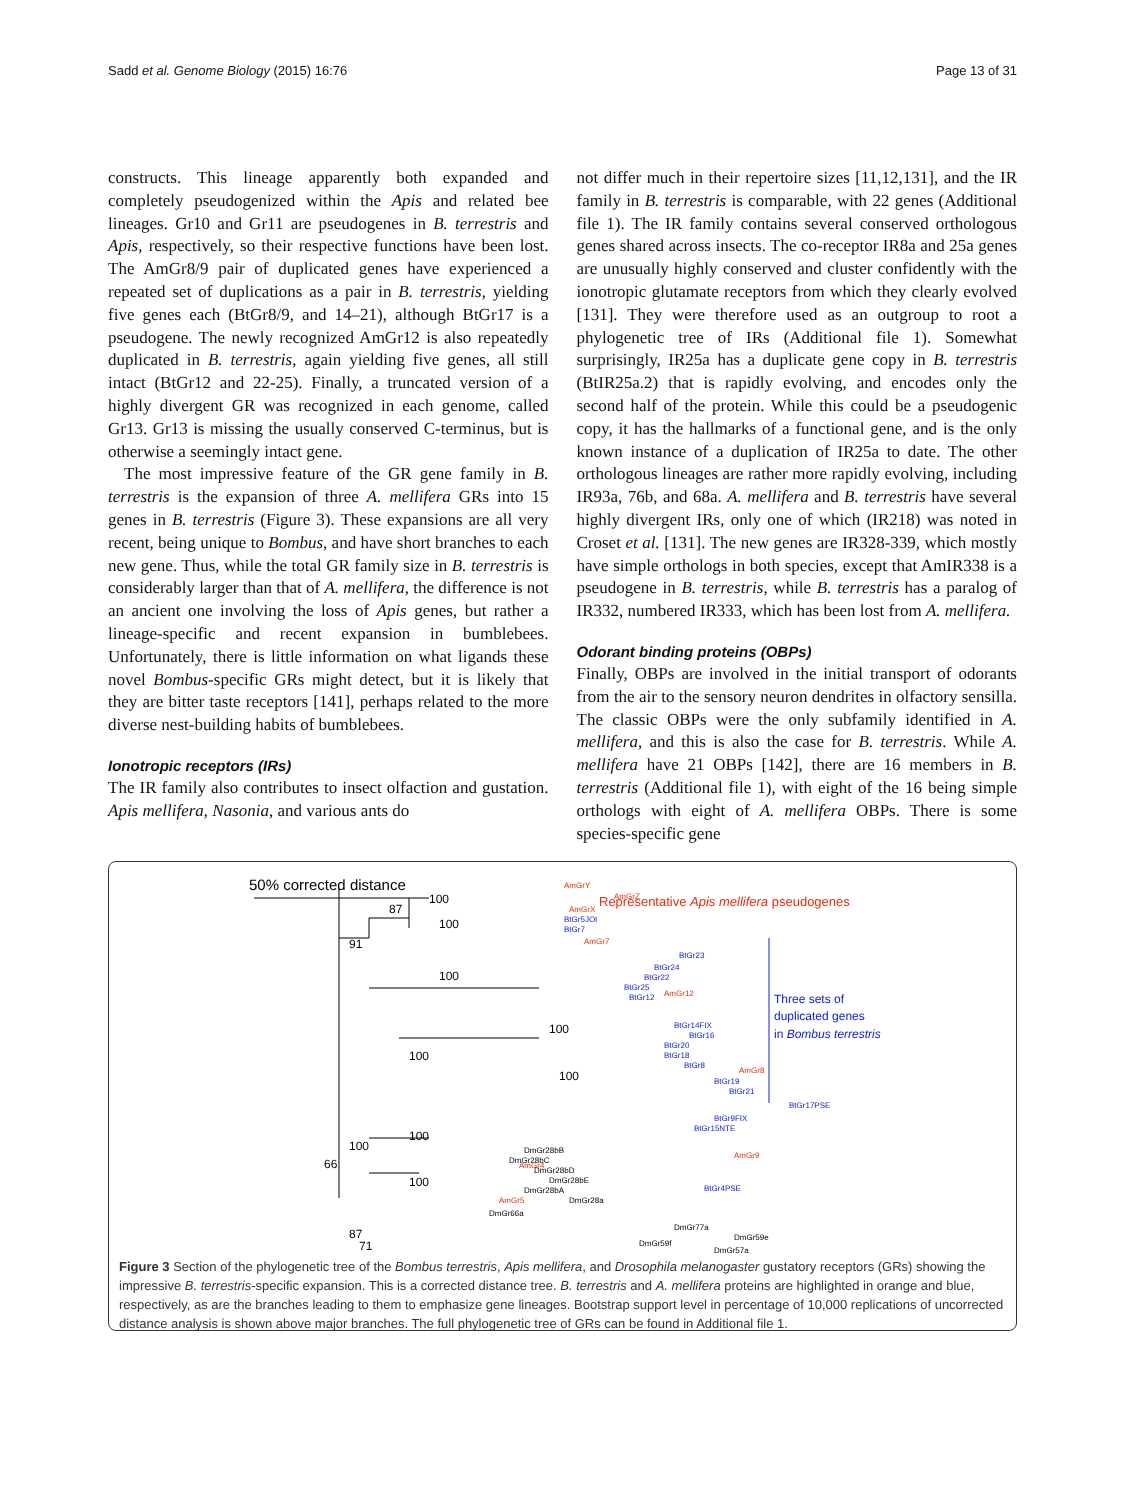Sadd et al. Genome Biology (2015) 16:76 Page 13 of 31
constructs. This lineage apparently both expanded and completely pseudogenized within the Apis and related bee lineages. Gr10 and Gr11 are pseudogenes in B. terrestris and Apis, respectively, so their respective functions have been lost. The AmGr8/9 pair of duplicated genes have experienced a repeated set of duplications as a pair in B. terrestris, yielding five genes each (BtGr8/9, and 14–21), although BtGr17 is a pseudogene. The newly recognized AmGr12 is also repeatedly duplicated in B. terrestris, again yielding five genes, all still intact (BtGr12 and 22-25). Finally, a truncated version of a highly divergent GR was recognized in each genome, called Gr13. Gr13 is missing the usually conserved C-terminus, but is otherwise a seemingly intact gene.
The most impressive feature of the GR gene family in B. terrestris is the expansion of three A. mellifera GRs into 15 genes in B. terrestris (Figure 3). These expansions are all very recent, being unique to Bombus, and have short branches to each new gene. Thus, while the total GR family size in B. terrestris is considerably larger than that of A. mellifera, the difference is not an ancient one involving the loss of Apis genes, but rather a lineage-specific and recent expansion in bumblebees. Unfortunately, there is little information on what ligands these novel Bombus-specific GRs might detect, but it is likely that they are bitter taste receptors [141], perhaps related to the more diverse nest-building habits of bumblebees.
Ionotropic receptors (IRs)
The IR family also contributes to insect olfaction and gustation. Apis mellifera, Nasonia, and various ants do
not differ much in their repertoire sizes [11,12,131], and the IR family in B. terrestris is comparable, with 22 genes (Additional file 1). The IR family contains several conserved orthologous genes shared across insects. The co-receptor IR8a and 25a genes are unusually highly conserved and cluster confidently with the ionotropic glutamate receptors from which they clearly evolved [131]. They were therefore used as an outgroup to root a phylogenetic tree of IRs (Additional file 1). Somewhat surprisingly, IR25a has a duplicate gene copy in B. terrestris (BtIR25a.2) that is rapidly evolving, and encodes only the second half of the protein. While this could be a pseudogenic copy, it has the hallmarks of a functional gene, and is the only known instance of a duplication of IR25a to date. The other orthologous lineages are rather more rapidly evolving, including IR93a, 76b, and 68a. A. mellifera and B. terrestris have several highly divergent IRs, only one of which (IR218) was noted in Croset et al. [131]. The new genes are IR328-339, which mostly have simple orthologs in both species, except that AmIR338 is a pseudogene in B. terrestris, while B. terrestris has a paralog of IR332, numbered IR333, which has been lost from A. mellifera.
Odorant binding proteins (OBPs)
Finally, OBPs are involved in the initial transport of odorants from the air to the sensory neuron dendrites in olfactory sensilla. The classic OBPs were the only subfamily identified in A. mellifera, and this is also the case for B. terrestris. While A. mellifera have 21 OBPs [142], there are 16 members in B. terrestris (Additional file 1), with eight of the 16 being simple orthologs with eight of A. mellifera OBPs. There is some species-specific gene
50% corrected distance
Representative Apis mellifera pseudogenes
Three sets of
duplicated genes
in Bombus terrestris
100
87
100
91
100
100
100
100
100
100
66
100
87
71
AmGrY
AmGrX
AmGr7
AmGr12
AmGr8
AmGr9
AmGr4
AmGr5
AmGrZ
BtGr5JOI
BtGr7
BtGr23
BtGr24
BtGr22
BtGr25
BtGr12
BtGr14FIX
BtGr16
BtGr20
BtGr18
BtGr8
BtGr19
BtGr21
BtGr17PSE
BtGr9FIX
BtGr15NTE
BtGr4PSE
DmGr28bB
DmGr28bC
DmGr28bD
DmGr28bE
DmGr28bA
DmGr28a
DmGr66a
DmGr77a
DmGr59e
DmGr59f
DmGr57a
Figure 3 Section of the phylogenetic tree of the Bombus terrestris, Apis mellifera, and Drosophila melanogaster gustatory receptors (GRs) showing the impressive B. terrestris-specific expansion. This is a corrected distance tree. B. terrestris and A. mellifera proteins are highlighted in orange and blue, respectively, as are the branches leading to them to emphasize gene lineages. Bootstrap support level in percentage of 10,000 replications of uncorrected distance analysis is shown above major branches. The full phylogenetic tree of GRs can be found in Additional file 1.